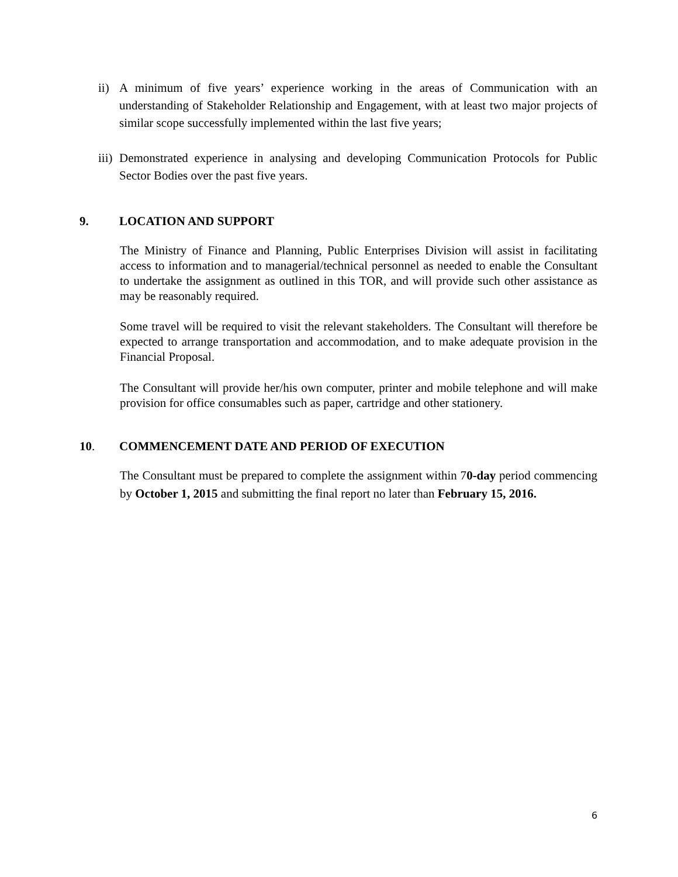ii)
A minimum of five years’ experience working in the areas of Communication with an understanding of Stakeholder Relationship and Engagement, with at least two major projects of similar scope successfully implemented within the last five years;
iii)
Demonstrated experience in analysing and developing Communication Protocols for Public Sector Bodies over the past five years.
9. LOCATION AND SUPPORT
The Ministry of Finance and Planning, Public Enterprises Division will assist in facilitating access to information and to managerial/technical personnel as needed to enable the Consultant to undertake the assignment as outlined in this TOR, and will provide such other assistance as may be reasonably required.
Some travel will be required to visit the relevant stakeholders. The Consultant will therefore be expected to arrange transportation and accommodation, and to make adequate provision in the Financial Proposal.
The Consultant will provide her/his own computer, printer and mobile telephone and will make provision for office consumables such as paper, cartridge and other stationery.
10. COMMENCEMENT DATE AND PERIOD OF EXECUTION
The Consultant must be prepared to complete the assignment within 70-day period commencing by October 1, 2015 and submitting the final report no later than February 15, 2016.
6